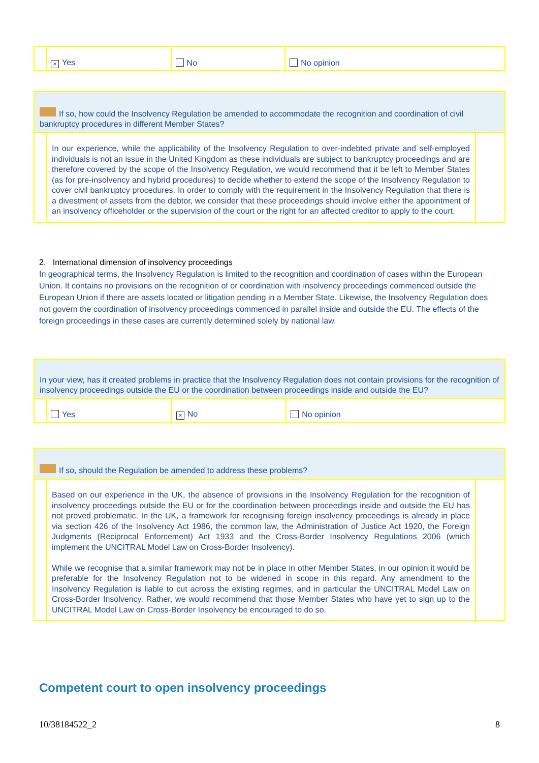| | × Yes | No | No opinion |
| If so, how could the Insolvency Regulation be amended to accommodate the recognition and coordination of civil bankruptcy procedures in different Member States? | | |
| | In our experience, while the applicability of the Insolvency Regulation to over-indebted private and self-employed individuals is not an issue in the United Kingdom as these individuals are subject to bankruptcy proceedings and are therefore covered by the scope of the Insolvency Regulation, we would recommend that it be left to Member States (as for pre-insolvency and hybrid procedures) to decide whether to extend the scope of the Insolvency Regulation to cover civil bankruptcy procedures. In order to comply with the requirement in the Insolvency Regulation that there is a divestment of assets from the debtor, we consider that these proceedings should involve either the appointment of an insolvency officeholder or the supervision of the court or the right for an affected creditor to apply to the court. | |
2. International dimension of insolvency proceedings
In geographical terms, the Insolvency Regulation is limited to the recognition and coordination of cases within the European Union. It contains no provisions on the recognition of or coordination with insolvency proceedings commenced outside the European Union if there are assets located or litigation pending in a Member State. Likewise, the Insolvency Regulation does not govern the coordination of insolvency proceedings commenced in parallel inside and outside the EU. The effects of the foreign proceedings in these cases are currently determined solely by national law.
| In your view, has it created problems in practice that the Insolvency Regulation does not contain provisions for the recognition of insolvency proceedings outside the EU or the coordination between proceedings inside and outside the EU? | | | |
| | Yes | × No | No opinion |
| If so, should the Regulation be amended to address these problems? | | |
| | Based on our experience in the UK, the absence of provisions in the Insolvency Regulation for the recognition of insolvency proceedings outside the EU or for the coordination between proceedings inside and outside the EU has not proved problematic. In the UK, a framework for recognising foreign insolvency proceedings is already in place via section 426 of the Insolvency Act 1986, the common law, the Administration of Justice Act 1920, the Foreign Judgments (Reciprocal Enforcement) Act 1933 and the Cross-Border Insolvency Regulations 2006 (which implement the UNCITRAL Model Law on Cross-Border Insolvency). While we recognise that a similar framework may not be in place in other Member States, in our opinion it would be preferable for the Insolvency Regulation not to be widened in scope in this regard. Any amendment to the Insolvency Regulation is liable to cut across the existing regimes, and in particular the UNCITRAL Model Law on Cross-Border Insolvency. Rather, we would recommend that those Member States who have yet to sign up to the UNCITRAL Model Law on Cross-Border Insolvency be encouraged to do so. | |
Competent court to open insolvency proceedings
10/38184522_2 8